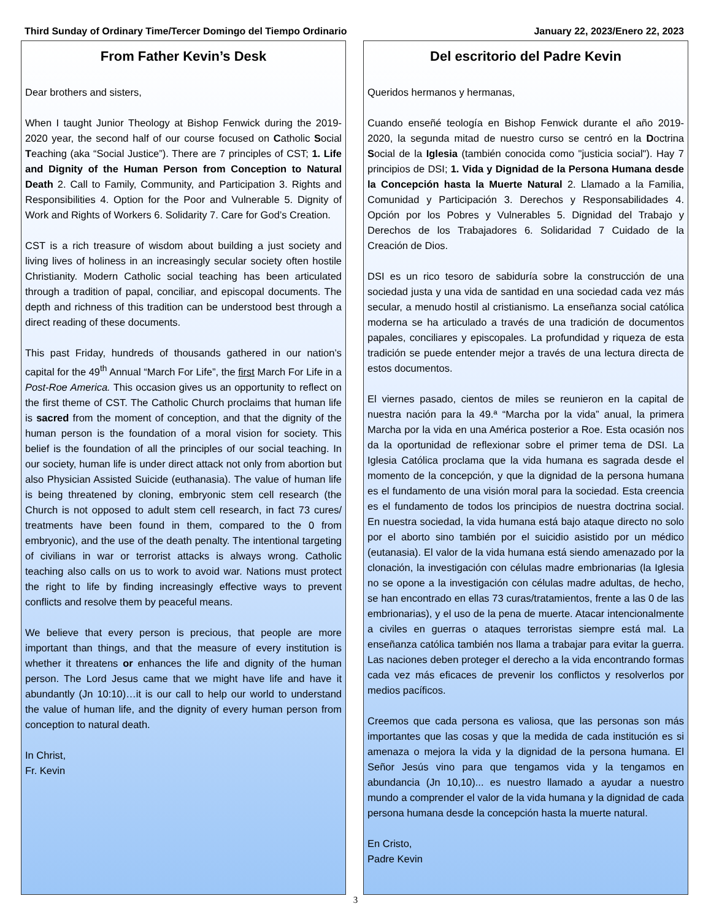Third Sunday of Ordinary Time/Tercer Domingo del Tiempo Ordinario January 22, 2023/Enero 22, 2023
From Father Kevin’s Desk
Dear brothers and sisters,
When I taught Junior Theology at Bishop Fenwick during the 2019-2020 year, the second half of our course focused on Catholic Social Teaching (aka “Social Justice”). There are 7 principles of CST; 1. Life and Dignity of the Human Person from Conception to Natural Death 2. Call to Family, Community, and Participation 3. Rights and Responsibilities 4. Option for the Poor and Vulnerable 5. Dignity of Work and Rights of Workers 6. Solidarity 7. Care for God’s Creation.
CST is a rich treasure of wisdom about building a just society and living lives of holiness in an increasingly secular society often hostile Christianity. Modern Catholic social teaching has been articulated through a tradition of papal, conciliar, and episcopal documents. The depth and richness of this tradition can be understood best through a direct reading of these documents.
This past Friday, hundreds of thousands gathered in our nation’s capital for the 49<sup>th</sup> Annual “March For Life”, the first March For Life in a Post-Roe America. This occasion gives us an opportunity to reflect on the first theme of CST. The Catholic Church proclaims that human life is sacred from the moment of conception, and that the dignity of the human person is the foundation of a moral vision for society. This belief is the foundation of all the principles of our social teaching. In our society, human life is under direct attack not only from abortion but also Physician Assisted Suicide (euthanasia). The value of human life is being threatened by cloning, embryonic stem cell research (the Church is not opposed to adult stem cell research, in fact 73 cures/ treatments have been found in them, compared to the 0 from embryonic), and the use of the death penalty. The intentional targeting of civilians in war or terrorist attacks is always wrong. Catholic teaching also calls on us to work to avoid war. Nations must protect the right to life by finding increasingly effective ways to prevent conflicts and resolve them by peaceful means.
We believe that every person is precious, that people are more important than things, and that the measure of every institution is whether it threatens or enhances the life and dignity of the human person. The Lord Jesus came that we might have life and have it abundantly (Jn 10:10)…it is our call to help our world to understand the value of human life, and the dignity of every human person from conception to natural death.
In Christ,
Fr. Kevin
Del escritorio del Padre Kevin
Queridos hermanos y hermanas,
Cuando enseñé teología en Bishop Fenwick durante el año 2019-2020, la segunda mitad de nuestro curso se centró en la Doctrina Social de la Iglesia (también conocida como "justicia social"). Hay 7 principios de DSI; 1. Vida y Dignidad de la Persona Humana desde la Concepción hasta la Muerte Natural 2. Llamado a la Familia, Comunidad y Participación 3. Derechos y Responsabilidades 4. Opción por los Pobres y Vulnerables 5. Dignidad del Trabajo y Derechos de los Trabajadores 6. Solidaridad 7 Cuidado de la Creación de Dios.
DSI es un rico tesoro de sabiduría sobre la construcción de una sociedad justa y una vida de santidad en una sociedad cada vez más secular, a menudo hostil al cristianismo. La enseñanza social católica moderna se ha articulado a través de una tradición de documentos papales, conciliares y episcopales. La profundidad y riqueza de esta tradición se puede entender mejor a través de una lectura directa de estos documentos.
El viernes pasado, cientos de miles se reunieron en la capital de nuestra nación para la 49.ª “Marcha por la vida” anual, la primera Marcha por la vida en una América posterior a Roe. Esta ocasión nos da la oportunidad de reflexionar sobre el primer tema de DSI. La Iglesia Católica proclama que la vida humana es sagrada desde el momento de la concepción, y que la dignidad de la persona humana es el fundamento de una visión moral para la sociedad. Esta creencia es el fundamento de todos los principios de nuestra doctrina social. En nuestra sociedad, la vida humana está bajo ataque directo no solo por el aborto sino también por el suicidio asistido por un médico (eutanasia). El valor de la vida humana está siendo amenazado por la clonación, la investigación con células madre embrionarias (la Iglesia no se opone a la investigación con células madre adultas, de hecho, se han encontrado en ellas 73 curas/tratamientos, frente a las 0 de las embrionarias), y el uso de la pena de muerte. Atacar intencionalmente a civiles en guerras o ataques terroristas siempre está mal. La enseñanza católica también nos llama a trabajar para evitar la guerra. Las naciones deben proteger el derecho a la vida encontrando formas cada vez más eficaces de prevenir los conflictos y resolverlos por medios pacíficos.
Creemos que cada persona es valiosa, que las personas son más importantes que las cosas y que la medida de cada institución es si amenaza o mejora la vida y la dignidad de la persona humana. El Señor Jesús vino para que tengamos vida y la tengamos en abundancia (Jn 10,10)... es nuestro llamado a ayudar a nuestro mundo a comprender el valor de la vida humana y la dignidad de cada persona humana desde la concepción hasta la muerte natural.
En Cristo,
Padre Kevin
3